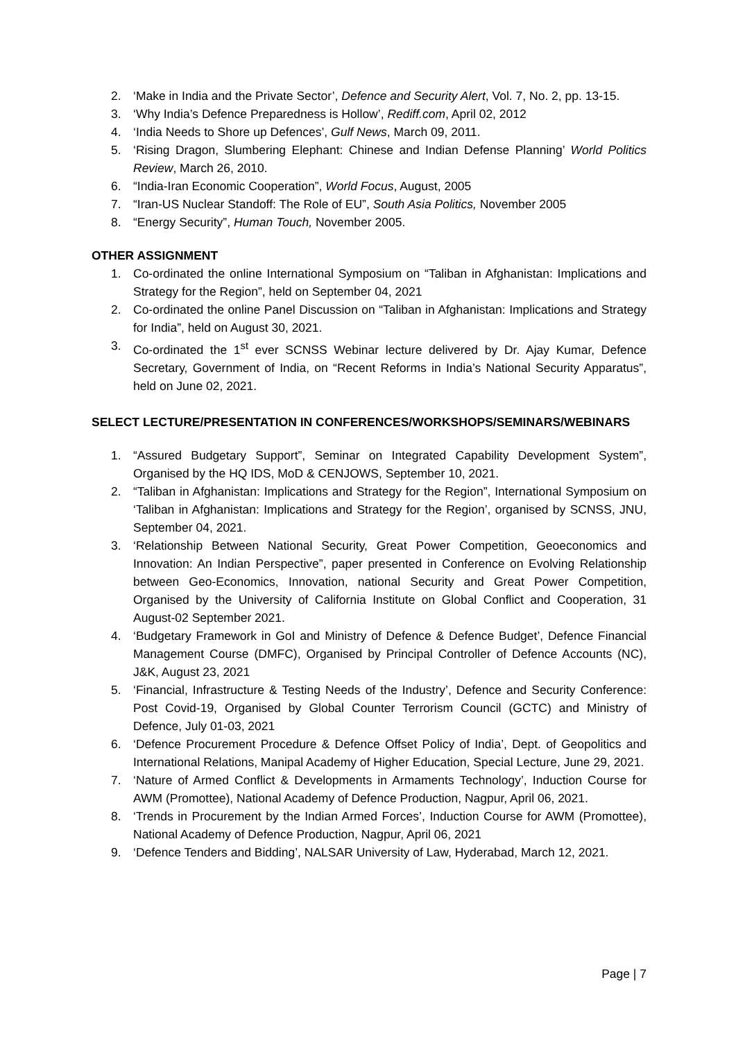2. ‘Make in India and the Private Sector’, Defence and Security Alert, Vol. 7, No. 2, pp. 13-15.
3. ‘Why India’s Defence Preparedness is Hollow’, Rediff.com, April 02, 2012
4. ‘India Needs to Shore up Defences’, Gulf News, March 09, 2011.
5. ‘Rising Dragon, Slumbering Elephant: Chinese and Indian Defense Planning’ World Politics Review, March 26, 2010.
6. “India-Iran Economic Cooperation”, World Focus, August, 2005
7. “Iran-US Nuclear Standoff: The Role of EU”, South Asia Politics, November 2005
8. “Energy Security”, Human Touch, November 2005.
OTHER ASSIGNMENT
1. Co-ordinated the online International Symposium on “Taliban in Afghanistan: Implications and Strategy for the Region”, held on September 04, 2021
2. Co-ordinated the online Panel Discussion on “Taliban in Afghanistan: Implications and Strategy for India”, held on August 30, 2021.
3. Co-ordinated the 1<sup>st</sup> ever SCNSS Webinar lecture delivered by Dr. Ajay Kumar, Defence Secretary, Government of India, on “Recent Reforms in India’s National Security Apparatus”, held on June 02, 2021.
SELECT LECTURE/PRESENTATION IN CONFERENCES/WORKSHOPS/SEMINARS/WEBINARS
1. “Assured Budgetary Support”, Seminar on Integrated Capability Development System”, Organised by the HQ IDS, MoD & CENJOWS, September 10, 2021.
2. “Taliban in Afghanistan: Implications and Strategy for the Region”, International Symposium on ‘Taliban in Afghanistan: Implications and Strategy for the Region’, organised by SCNSS, JNU, September 04, 2021.
3. ‘Relationship Between National Security, Great Power Competition, Geoeconomics and Innovation: An Indian Perspective”, paper presented in Conference on Evolving Relationship between Geo-Economics, Innovation, national Security and Great Power Competition, Organised by the University of California Institute on Global Conflict and Cooperation, 31 August-02 September 2021.
4. ‘Budgetary Framework in GoI and Ministry of Defence & Defence Budget’, Defence Financial Management Course (DMFC), Organised by Principal Controller of Defence Accounts (NC), J&K, August 23, 2021
5. ‘Financial, Infrastructure & Testing Needs of the Industry’, Defence and Security Conference: Post Covid-19, Organised by Global Counter Terrorism Council (GCTC) and Ministry of Defence, July 01-03, 2021
6. ‘Defence Procurement Procedure & Defence Offset Policy of India’, Dept. of Geopolitics and International Relations, Manipal Academy of Higher Education, Special Lecture, June 29, 2021.
7. ‘Nature of Armed Conflict & Developments in Armaments Technology’, Induction Course for AWM (Promottee), National Academy of Defence Production, Nagpur, April 06, 2021.
8. ‘Trends in Procurement by the Indian Armed Forces’, Induction Course for AWM (Promottee), National Academy of Defence Production, Nagpur, April 06, 2021
9. ‘Defence Tenders and Bidding’, NALSAR University of Law, Hyderabad, March 12, 2021.
Page | 7